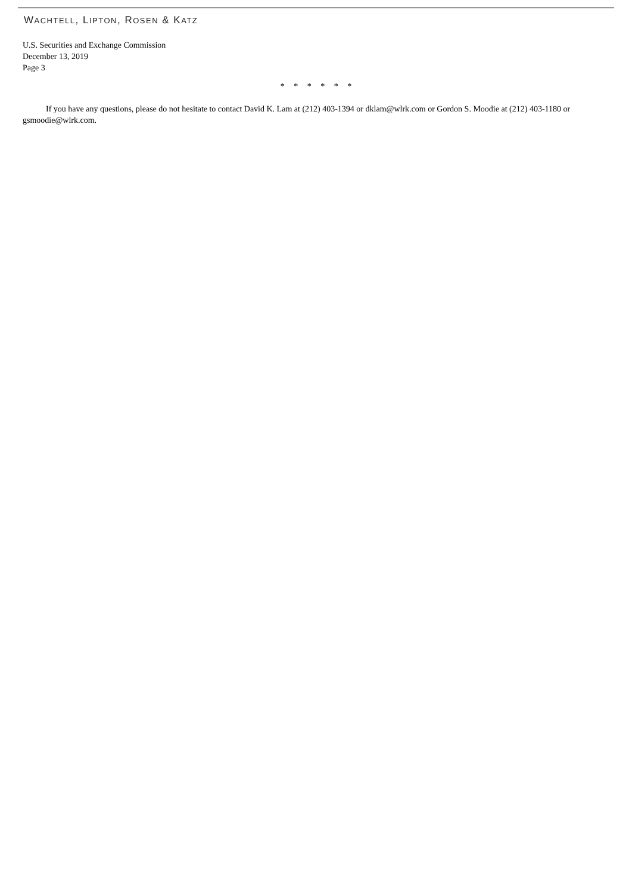WACHTELL, LIPTON, ROSEN & KATZ
U.S. Securities and Exchange Commission
December 13, 2019
Page 3
* * * * * *
If you have any questions, please do not hesitate to contact David K. Lam at (212) 403-1394 or dklam@wlrk.com or Gordon S. Moodie at (212) 403-1180 or gsmoodie@wlrk.com.